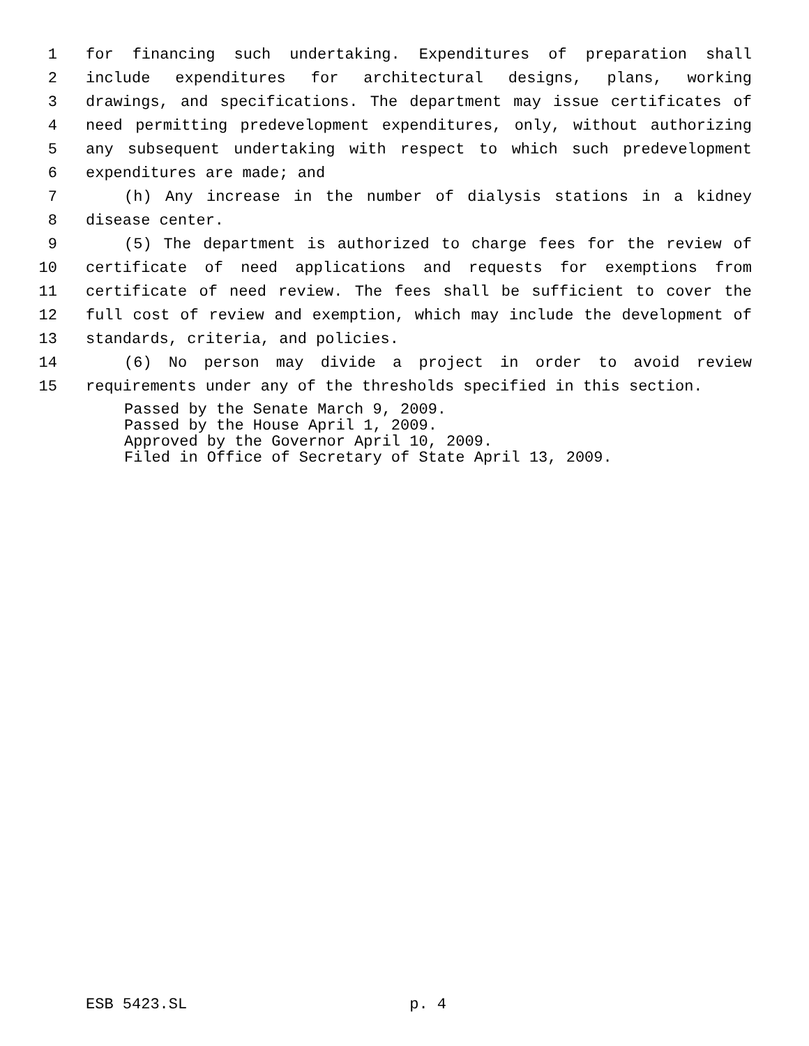1 for financing such undertaking. Expenditures of preparation shall
2 include expenditures for architectural designs, plans, working
3 drawings, and specifications. The department may issue certificates of
4 need permitting predevelopment expenditures, only, without authorizing
5 any subsequent undertaking with respect to which such predevelopment
6 expenditures are made; and
7 (h) Any increase in the number of dialysis stations in a kidney
8 disease center.
9 (5) The department is authorized to charge fees for the review of
10 certificate of need applications and requests for exemptions from
11 certificate of need review. The fees shall be sufficient to cover the
12 full cost of review and exemption, which may include the development of
13 standards, criteria, and policies.
14 (6) No person may divide a project in order to avoid review
15 requirements under any of the thresholds specified in this section.
Passed by the Senate March 9, 2009.
Passed by the House April 1, 2009.
Approved by the Governor April 10, 2009.
Filed in Office of Secretary of State April 13, 2009.
ESB 5423.SL p. 4